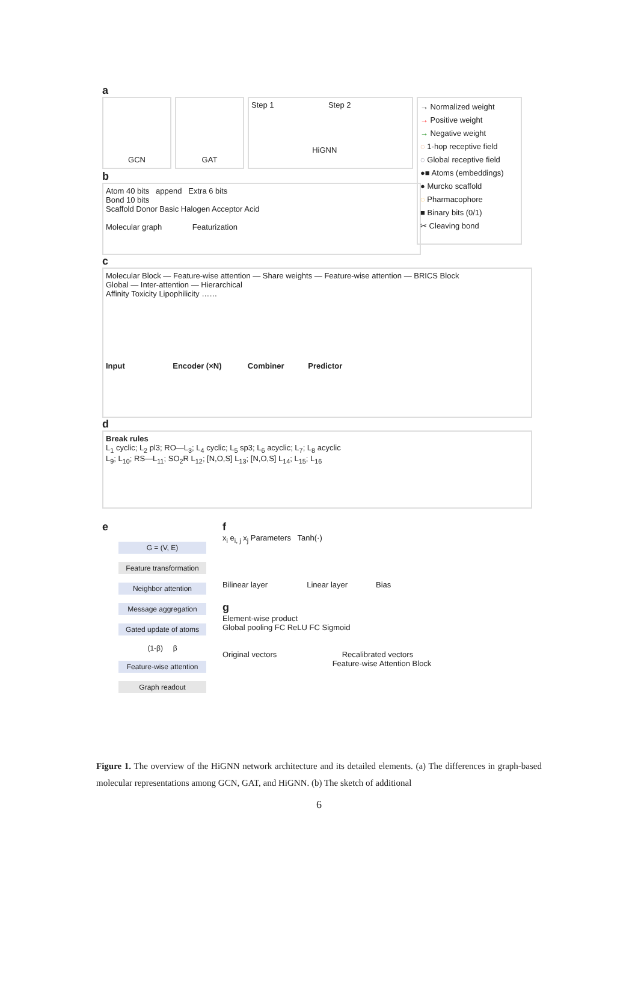a
GCN GAT
Step 1 Step 2
HiGNN
→ Normalized weight
→ Positive weight
→ Negative weight
◌ 1-hop receptive field
◌ Global receptive field
●■ Atoms (embeddings)
● Murcko scaffold
◌ Pharmacophore
■ Binary bits (0/1)
✂ Cleaving bond
b
Atom 40 bits append Extra 6 bits
Bond 10 bits
Scaffold Donor Basic Halogen Acceptor Acid
Molecular graph Featurization
c
Molecular Block — Feature-wise attention — Share weights — Feature-wise attention — BRICS Block
Global — Inter-attention — Hierarchical
Affinity Toxicity Lipophilicity ……
Input Encoder (×N) Combiner Predictor
d
Break rules
L<sub>1</sub> cyclic; L<sub>2</sub> pl3; RO—L<sub>3</sub>; L<sub>4</sub> cyclic; L<sub>5</sub> sp3; L<sub>6</sub> acyclic; L<sub>7</sub>; L<sub>8</sub> acyclic
L<sub>9</sub>; L<sub>10</sub>; RS—L<sub>11</sub>; SO<sub>2</sub>R L<sub>12</sub>; [N,O,S] L<sub>13</sub>; [N,O,S] L<sub>14</sub>; L<sub>15</sub>; L<sub>16</sub>
e
G = (V, E)
Feature transformation
Neighbor attention
Message aggregation
Gated update of atoms
(1-β) β
Feature-wise attention
Graph readout
f
x<sub>i</sub> e<sub>i, j</sub> x<sub>j</sub> Parameters Tanh(·)
Bilinear layer Linear layer Bias
g
Element-wise product
Global pooling FC ReLU FC Sigmoid
Original vectors Recalibrated vectors
Feature-wise Attention Block
Figure 1. The overview of the HiGNN network architecture and its detailed elements. (a) The differences in graph-based molecular representations among GCN, GAT, and HiGNN. (b) The sketch of additional
6